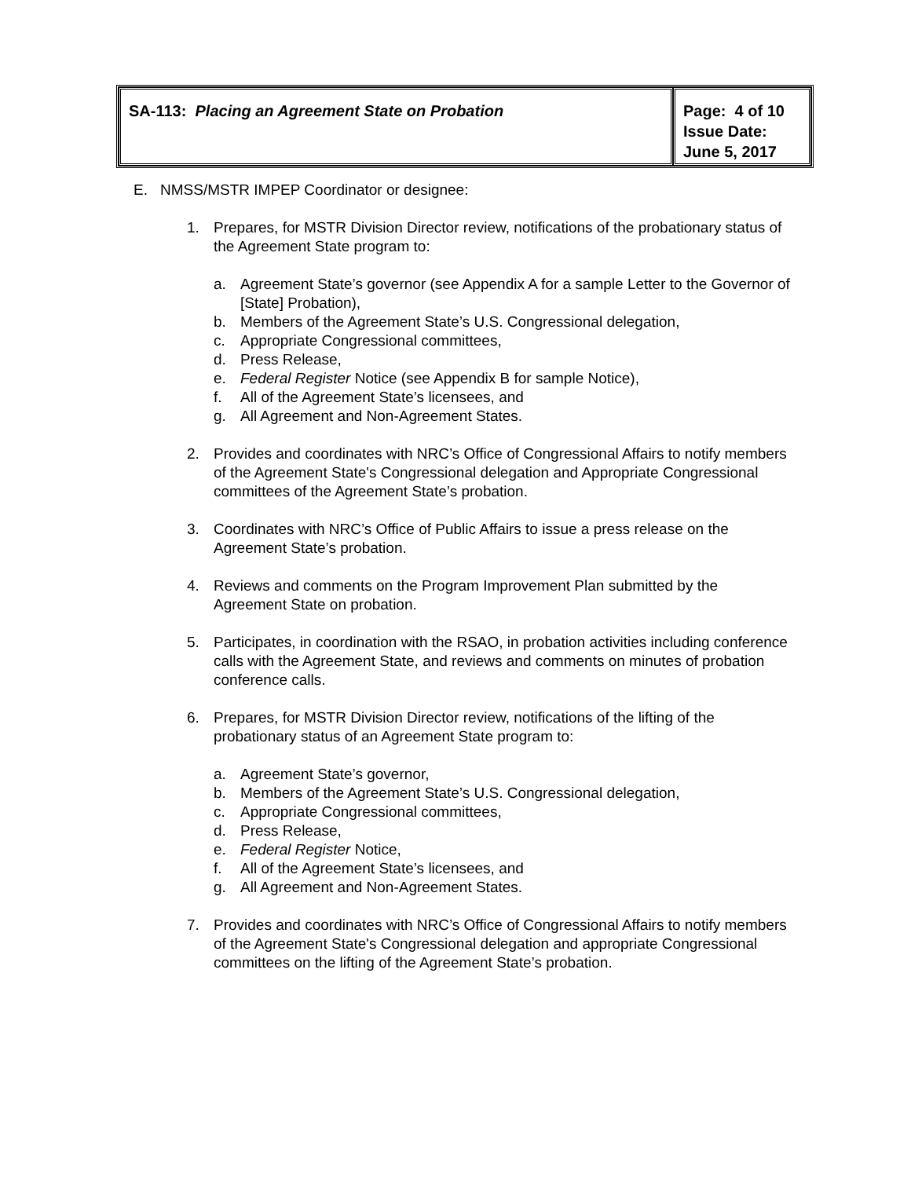| SA-113: Placing an Agreement State on Probation | Page: 4 of 10 Issue Date: June 5, 2017 |
E. NMSS/MSTR IMPEP Coordinator or designee:
1. Prepares, for MSTR Division Director review, notifications of the probationary status of the Agreement State program to:
a. Agreement State’s governor (see Appendix A for a sample Letter to the Governor of [State] Probation),
b. Members of the Agreement State’s U.S. Congressional delegation,
c. Appropriate Congressional committees,
d. Press Release,
e. Federal Register Notice (see Appendix B for sample Notice),
f. All of the Agreement State’s licensees, and
g. All Agreement and Non-Agreement States.
2. Provides and coordinates with NRC’s Office of Congressional Affairs to notify members of the Agreement State's Congressional delegation and Appropriate Congressional committees of the Agreement State’s probation.
3. Coordinates with NRC’s Office of Public Affairs to issue a press release on the Agreement State’s probation.
4. Reviews and comments on the Program Improvement Plan submitted by the Agreement State on probation.
5. Participates, in coordination with the RSAO, in probation activities including conference calls with the Agreement State, and reviews and comments on minutes of probation conference calls.
6. Prepares, for MSTR Division Director review, notifications of the lifting of the probationary status of an Agreement State program to:
a. Agreement State’s governor,
b. Members of the Agreement State’s U.S. Congressional delegation,
c. Appropriate Congressional committees,
d. Press Release,
e. Federal Register Notice,
f. All of the Agreement State’s licensees, and
g. All Agreement and Non-Agreement States.
7. Provides and coordinates with NRC’s Office of Congressional Affairs to notify members of the Agreement State's Congressional delegation and appropriate Congressional committees on the lifting of the Agreement State’s probation.